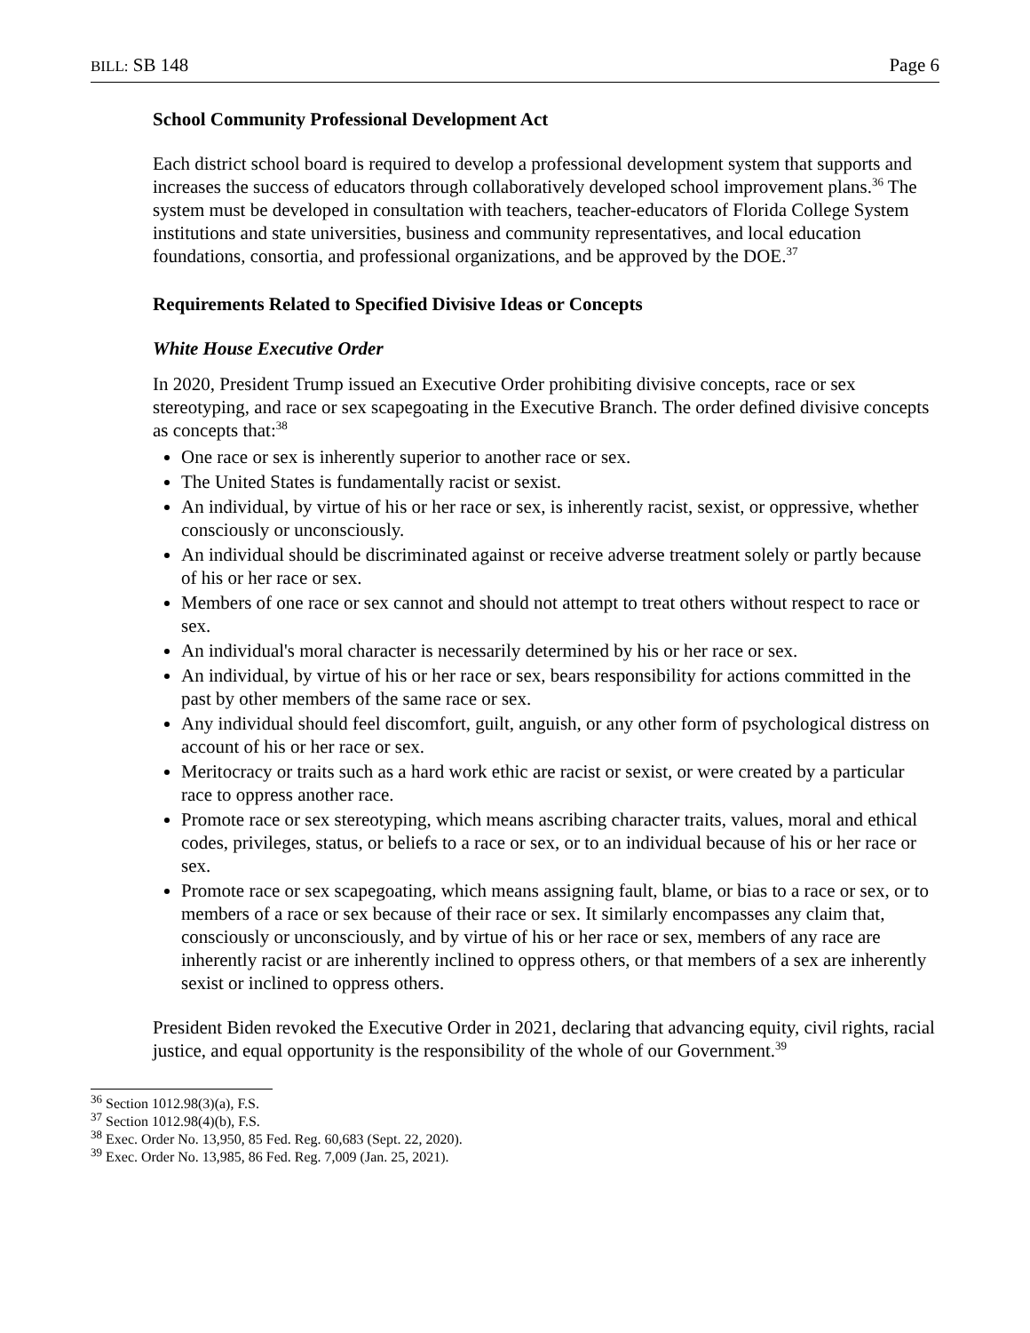BILL: SB 148 Page 6
School Community Professional Development Act
Each district school board is required to develop a professional development system that supports and increases the success of educators through collaboratively developed school improvement plans.<sup>36</sup> The system must be developed in consultation with teachers, teacher-educators of Florida College System institutions and state universities, business and community representatives, and local education foundations, consortia, and professional organizations, and be approved by the DOE.<sup>37</sup>
Requirements Related to Specified Divisive Ideas or Concepts
White House Executive Order
In 2020, President Trump issued an Executive Order prohibiting divisive concepts, race or sex stereotyping, and race or sex scapegoating in the Executive Branch. The order defined divisive concepts as concepts that:<sup>38</sup>
One race or sex is inherently superior to another race or sex.
The United States is fundamentally racist or sexist.
An individual, by virtue of his or her race or sex, is inherently racist, sexist, or oppressive, whether consciously or unconsciously.
An individual should be discriminated against or receive adverse treatment solely or partly because of his or her race or sex.
Members of one race or sex cannot and should not attempt to treat others without respect to race or sex.
An individual's moral character is necessarily determined by his or her race or sex.
An individual, by virtue of his or her race or sex, bears responsibility for actions committed in the past by other members of the same race or sex.
Any individual should feel discomfort, guilt, anguish, or any other form of psychological distress on account of his or her race or sex.
Meritocracy or traits such as a hard work ethic are racist or sexist, or were created by a particular race to oppress another race.
Promote race or sex stereotyping, which means ascribing character traits, values, moral and ethical codes, privileges, status, or beliefs to a race or sex, or to an individual because of his or her race or sex.
Promote race or sex scapegoating, which means assigning fault, blame, or bias to a race or sex, or to members of a race or sex because of their race or sex. It similarly encompasses any claim that, consciously or unconsciously, and by virtue of his or her race or sex, members of any race are inherently racist or are inherently inclined to oppress others, or that members of a sex are inherently sexist or inclined to oppress others.
President Biden revoked the Executive Order in 2021, declaring that advancing equity, civil rights, racial justice, and equal opportunity is the responsibility of the whole of our Government.<sup>39</sup>
<sup>36</sup> Section 1012.98(3)(a), F.S.
<sup>37</sup> Section 1012.98(4)(b), F.S.
<sup>38</sup> Exec. Order No. 13,950, 85 Fed. Reg. 60,683 (Sept. 22, 2020).
<sup>39</sup> Exec. Order No. 13,985, 86 Fed. Reg. 7,009 (Jan. 25, 2021).